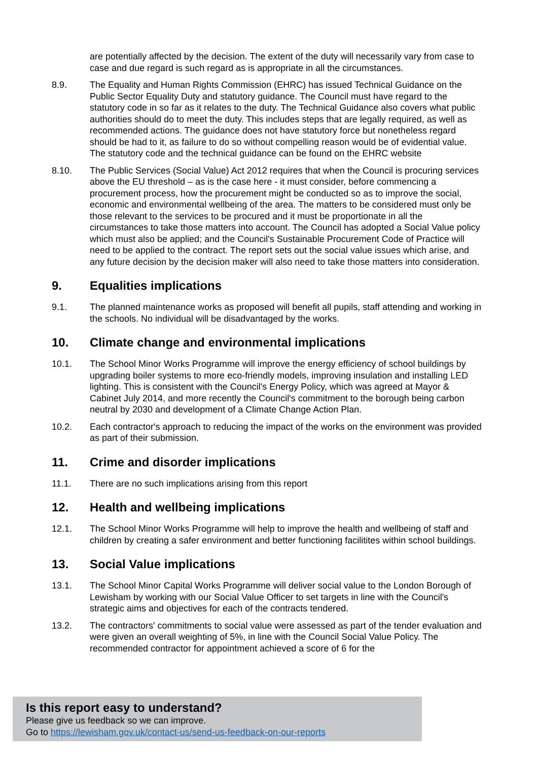are potentially affected by the decision. The extent of the duty will necessarily vary from case to case and due regard is such regard as is appropriate in all the circumstances.
8.9. The Equality and Human Rights Commission (EHRC) has issued Technical Guidance on the Public Sector Equality Duty and statutory guidance. The Council must have regard to the statutory code in so far as it relates to the duty. The Technical Guidance also covers what public authorities should do to meet the duty. This includes steps that are legally required, as well as recommended actions. The guidance does not have statutory force but nonetheless regard should be had to it, as failure to do so without compelling reason would be of evidential value. The statutory code and the technical guidance can be found on the EHRC website
8.10. The Public Services (Social Value) Act 2012 requires that when the Council is procuring services above the EU threshold – as is the case here - it must consider, before commencing a procurement process, how the procurement might be conducted so as to improve the social, economic and environmental wellbeing of the area. The matters to be considered must only be those relevant to the services to be procured and it must be proportionate in all the circumstances to take those matters into account. The Council has adopted a Social Value policy which must also be applied; and the Council's Sustainable Procurement Code of Practice will need to be applied to the contract. The report sets out the social value issues which arise, and any future decision by the decision maker will also need to take those matters into consideration.
9. Equalities implications
9.1. The planned maintenance works as proposed will benefit all pupils, staff attending and working in the schools. No individual will be disadvantaged by the works.
10. Climate change and environmental implications
10.1. The School Minor Works Programme will improve the energy efficiency of school buildings by upgrading boiler systems to more eco-friendly models, improving insulation and installing LED lighting. This is consistent with the Council's Energy Policy, which was agreed at Mayor & Cabinet July 2014, and more recently the Council's commitment to the borough being carbon neutral by 2030 and development of a Climate Change Action Plan.
10.2. Each contractor's approach to reducing the impact of the works on the environment was provided as part of their submission.
11. Crime and disorder implications
11.1. There are no such implications arising from this report
12. Health and wellbeing implications
12.1. The School Minor Works Programme will help to improve the health and wellbeing of staff and children by creating a safer environment and better functioning facilitites within school buildings.
13. Social Value implications
13.1. The School Minor Capital Works Programme will deliver social value to the London Borough of Lewisham by working with our Social Value Officer to set targets in line with the Council's strategic aims and objectives for each of the contracts tendered.
13.2. The contractors' commitments to social value were assessed as part of the tender evaluation and were given an overall weighting of 5%, in line with the Council Social Value Policy. The recommended contractor for appointment achieved a score of 6 for the
Is this report easy to understand?
Please give us feedback so we can improve.
Go to https://lewisham.gov.uk/contact-us/send-us-feedback-on-our-reports